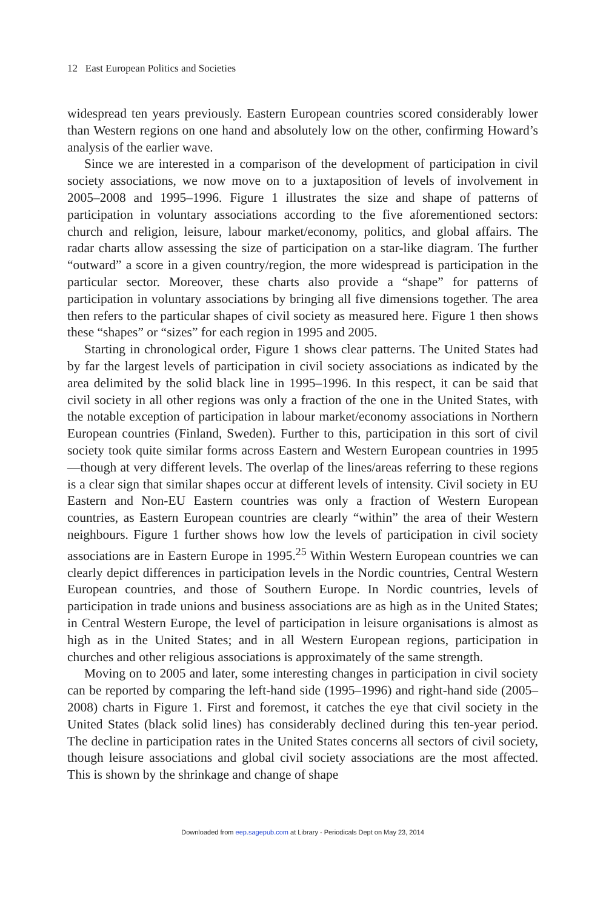12 East European Politics and Societies
widespread ten years previously. Eastern European countries scored considerably lower than Western regions on one hand and absolutely low on the other, confirming Howard’s analysis of the earlier wave.
Since we are interested in a comparison of the development of participation in civil society associations, we now move on to a juxtaposition of levels of involvement in 2005–2008 and 1995–1996. Figure 1 illustrates the size and shape of patterns of participation in voluntary associations according to the five aforementioned sectors: church and religion, leisure, labour market/economy, politics, and global affairs. The radar charts allow assessing the size of participation on a star-like diagram. The further “outward” a score in a given country/region, the more widespread is participation in the particular sector. Moreover, these charts also provide a “shape” for patterns of participation in voluntary associations by bringing all five dimensions together. The area then refers to the particular shapes of civil society as measured here. Figure 1 then shows these “shapes” or “sizes” for each region in 1995 and 2005.
Starting in chronological order, Figure 1 shows clear patterns. The United States had by far the largest levels of participation in civil society associations as indicated by the area delimited by the solid black line in 1995–1996. In this respect, it can be said that civil society in all other regions was only a fraction of the one in the United States, with the notable exception of participation in labour market/economy associations in Northern European countries (Finland, Sweden). Further to this, participation in this sort of civil society took quite similar forms across Eastern and Western European countries in 1995—though at very different levels. The overlap of the lines/areas referring to these regions is a clear sign that similar shapes occur at different levels of intensity. Civil society in EU Eastern and Non-EU Eastern countries was only a fraction of Western European countries, as Eastern European countries are clearly “within” the area of their Western neighbours. Figure 1 further shows how low the levels of participation in civil society associations are in Eastern Europe in 1995.<sup>25</sup> Within Western European countries we can clearly depict differences in participation levels in the Nordic countries, Central Western European countries, and those of Southern Europe. In Nordic countries, levels of participation in trade unions and business associations are as high as in the United States; in Central Western Europe, the level of participation in leisure organisations is almost as high as in the United States; and in all Western European regions, participation in churches and other religious associations is approximately of the same strength.
Moving on to 2005 and later, some interesting changes in participation in civil society can be reported by comparing the left-hand side (1995–1996) and right-hand side (2005–2008) charts in Figure 1. First and foremost, it catches the eye that civil society in the United States (black solid lines) has considerably declined during this ten-year period. The decline in participation rates in the United States concerns all sectors of civil society, though leisure associations and global civil society associations are the most affected. This is shown by the shrinkage and change of shape
Downloaded from eep.sagepub.com at Library - Periodicals Dept on May 23, 2014